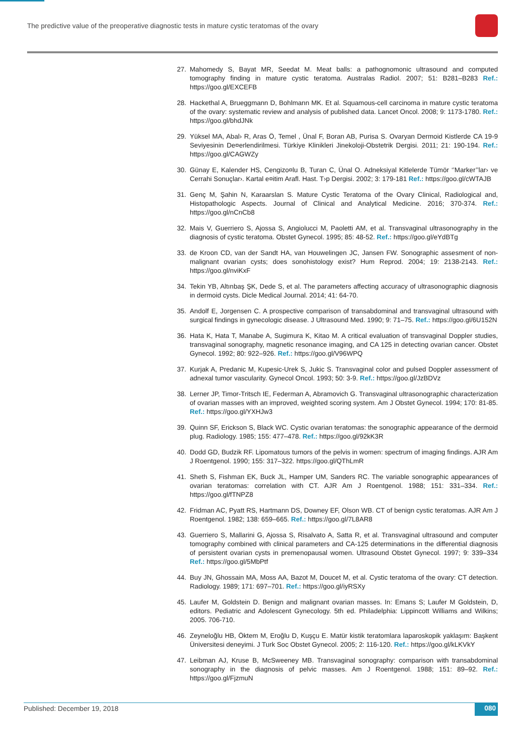The predictive value of the preoperative diagnostic tests in mature cystic teratomas of the ovary
27. Mahomedy S, Bayat MR, Seedat M. Meat balls: a pathognomonic ultrasound and computed tomography finding in mature cystic teratoma. Australas Radiol. 2007; 51: B281–B283 Ref.: https://goo.gl/EXCEFB
28. Hackethal A, Brueggmann D, Bohlmann MK. Et al. Squamous-cell carcinoma in mature cystic teratoma of the ovary: systematic review and analysis of published data. Lancet Oncol. 2008; 9: 1173-1780. Ref.: https://goo.gl/bhdJNk
29. Yüksel MA, Abal› R, Aras Ö, Temel , Ünal F, Boran AB, Purisa S. Ovaryan Dermoid Kistlerde CA 19-9 Seviyesinin De¤erlendirilmesi. Türkiye Klinikleri Jinekoloji-Obstetrik Dergisi. 2011; 21: 190-194. Ref.: https://goo.gl/CAGWZy
30. Günay E, Kalender HS, Cengizo¤lu B, Turan C, Ünal O. Adneksiyal Kitlelerde Tümör ‘’Marker’’lar› ve Cerrahi Sonuçlar›. Kartal e¤itim Araﬂ. Hast. T›p Dergisi. 2002; 3: 179-181 Ref.: https://goo.gl/cWTAJB
31. Genç M, Şahin N, Karaarslan S. Mature Cystic Teratoma of the Ovary Clinical, Radiological and, Histopathologic Aspects. Journal of Clinical and Analytical Medicine. 2016; 370-374. Ref.: https://goo.gl/nCnCb8
32. Mais V, Guerriero S, Ajossa S, Angiolucci M, Paoletti AM, et al. Transvaginal ultrasonography in the diagnosis of cystic teratoma. Obstet Gynecol. 1995; 85: 48-52. Ref.: https://goo.gl/eYdBTg
33. de Kroon CD, van der Sandt HA, van Houwelingen JC, Jansen FW. Sonographic assesment of non-malignant ovarian cysts; does sonohistology exist? Hum Reprod. 2004; 19: 2138-2143. Ref.: https://goo.gl/nviKxF
34. Tekin YB, Altınbaş ŞK, Dede S, et al. The parameters affecting accuracy of ultrasonographic diagnosis in dermoid cysts. Dicle Medical Journal. 2014; 41: 64-70.
35. Andolf E, Jorgensen C. A prospective comparison of transabdominal and transvaginal ultrasound with surgical findings in gynecologic disease. J Ultrasound Med. 1990; 9: 71–75. Ref.: https://goo.gl/6U152N
36. Hata K, Hata T, Manabe A, Sugimura K, Kitao M. A critical evaluation of transvaginal Doppler studies, transvaginal sonography, magnetic resonance imaging, and CA 125 in detecting ovarian cancer. Obstet Gynecol. 1992; 80: 922–926. Ref.: https://goo.gl/V96WPQ
37. Kurjak A, Predanic M, Kupesic-Urek S, Jukic S. Transvaginal color and pulsed Doppler assessment of adnexal tumor vascularity. Gynecol Oncol. 1993; 50: 3-9. Ref.: https://goo.gl/JzBDVz
38. Lerner JP, Timor-Tritsch IE, Federman A, Abramovich G. Transvaginal ultrasonographic characterization of ovarian masses with an improved, weighted scoring system. Am J Obstet Gynecol. 1994; 170: 81-85. Ref.: https://goo.gl/YXHJw3
39. Quinn SF, Erickson S, Black WC. Cystic ovarian teratomas: the sonographic appearance of the dermoid plug. Radiology. 1985; 155: 477–478. Ref.: https://goo.gl/92kK3R
40. Dodd GD, Budzik RF. Lipomatous tumors of the pelvis in women: spectrum of imaging findings. AJR Am J Roentgenol. 1990; 155: 317–322. https://goo.gl/QThLmR
41. Sheth S, Fishman EK, Buck JL, Hamper UM, Sanders RC. The variable sonographic appearances of ovarian teratomas: correlation with CT. AJR Am J Roentgenol. 1988; 151: 331–334. Ref.: https://goo.gl/fTNPZ8
42. Fridman AC, Pyatt RS, Hartmann DS, Downey EF, Olson WB. CT of benign cystic teratomas. AJR Am J Roentgenol. 1982; 138: 659–665. Ref.: https://goo.gl/7L8AR8
43. Guerriero S, Mallarini G, Ajossa S, Risalvato A, Satta R, et al. Transvaginal ultrasound and computer tomography combined with clinical parameters and CA-125 determinations in the differential diagnosis of persistent ovarian cysts in premenopausal women. Ultrasound Obstet Gynecol. 1997; 9: 339–334 Ref.: https://goo.gl/5MbPtf
44. Buy JN, Ghossain MA, Moss AA, Bazot M, Doucet M, et al. Cystic teratoma of the ovary: CT detection. Radiology. 1989; 171: 697–701. Ref.: https://goo.gl/iyRSXy
45. Laufer M, Goldstein D. Benign and malignant ovarian masses. In: Emans S; Laufer M Goldstein, D, editors. Pediatric and Adolescent Gynecology. 5th ed. Philadelphia: Lippincott Williams and Wilkins; 2005. 706-710.
46. Zeyneloğlu HB, Öktem M, Eroğlu D, Kuşçu E. Matür kistik teratomlara laparoskopik yaklaşım: Başkent Üniversitesi deneyimi. J Turk Soc Obstet Gynecol. 2005; 2: 116-120. Ref.: https://goo.gl/kLKVkY
47. Leibman AJ, Kruse B, McSweeney MB. Transvaginal sonography: comparison with transabdominal sonography in the diagnosis of pelvic masses. Am J Roentgenol. 1988; 151: 89–92. Ref.: https://goo.gl/FjzmuN
Published: December 19, 2018 080